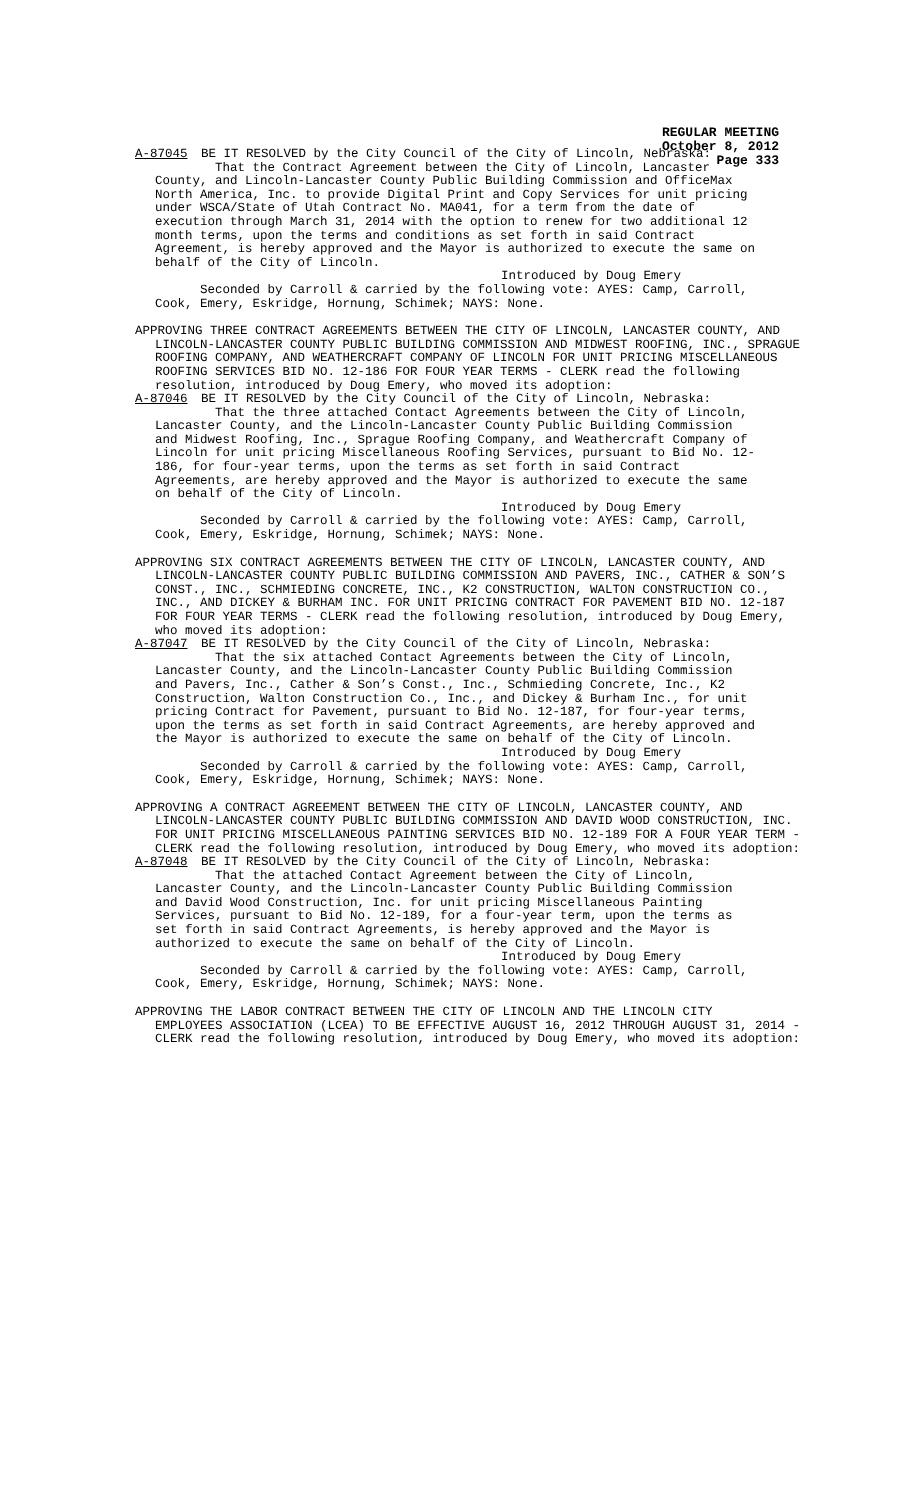REGULAR MEETING
October 8, 2012
Page 333
A-87045 BE IT RESOLVED by the City Council of the City of Lincoln, Nebraska:
That the Contract Agreement between the City of Lincoln, Lancaster County, and Lincoln-Lancaster County Public Building Commission and OfficeMax North America, Inc. to provide Digital Print and Copy Services for unit pricing under WSCA/State of Utah Contract No. MA041, for a term from the date of execution through March 31, 2014 with the option to renew for two additional 12 month terms, upon the terms and conditions as set forth in said Contract Agreement, is hereby approved and the Mayor is authorized to execute the same on behalf of the City of Lincoln.
Introduced by Doug Emery
Seconded by Carroll & carried by the following vote: AYES: Camp, Carroll, Cook, Emery, Eskridge, Hornung, Schimek; NAYS: None.
APPROVING THREE CONTRACT AGREEMENTS BETWEEN THE CITY OF LINCOLN, LANCASTER COUNTY, AND
LINCOLN-LANCASTER COUNTY PUBLIC BUILDING COMMISSION AND MIDWEST ROOFING, INC., SPRAGUE ROOFING COMPANY, AND WEATHERCRAFT COMPANY OF LINCOLN FOR UNIT PRICING MISCELLANEOUS ROOFING SERVICES BID NO. 12-186 FOR FOUR YEAR TERMS - CLERK read the following resolution, introduced by Doug Emery, who moved its adoption:
A-87046 BE IT RESOLVED by the City Council of the City of Lincoln, Nebraska:
That the three attached Contact Agreements between the City of Lincoln, Lancaster County, and the Lincoln-Lancaster County Public Building Commission and Midwest Roofing, Inc., Sprague Roofing Company, and Weathercraft Company of Lincoln for unit pricing Miscellaneous Roofing Services, pursuant to Bid No. 12- 186, for four-year terms, upon the terms as set forth in said Contract Agreements, are hereby approved and the Mayor is authorized to execute the same on behalf of the City of Lincoln.
Introduced by Doug Emery
Seconded by Carroll & carried by the following vote: AYES: Camp, Carroll, Cook, Emery, Eskridge, Hornung, Schimek; NAYS: None.
APPROVING SIX CONTRACT AGREEMENTS BETWEEN THE CITY OF LINCOLN, LANCASTER COUNTY, AND
LINCOLN-LANCASTER COUNTY PUBLIC BUILDING COMMISSION AND PAVERS, INC., CATHER & SON’S CONST., INC., SCHMIEDING CONCRETE, INC., K2 CONSTRUCTION, WALTON CONSTRUCTION CO., INC., AND DICKEY & BURHAM INC. FOR UNIT PRICING CONTRACT FOR PAVEMENT BID NO. 12-187 FOR FOUR YEAR TERMS - CLERK read the following resolution, introduced by Doug Emery, who moved its adoption:
A-87047 BE IT RESOLVED by the City Council of the City of Lincoln, Nebraska:
That the six attached Contact Agreements between the City of Lincoln, Lancaster County, and the Lincoln-Lancaster County Public Building Commission and Pavers, Inc., Cather & Son’s Const., Inc., Schmieding Concrete, Inc., K2 Construction, Walton Construction Co., Inc., and Dickey & Burham Inc., for unit pricing Contract for Pavement, pursuant to Bid No. 12-187, for four-year terms, upon the terms as set forth in said Contract Agreements, are hereby approved and the Mayor is authorized to execute the same on behalf of the City of Lincoln.
Introduced by Doug Emery
Seconded by Carroll & carried by the following vote: AYES: Camp, Carroll, Cook, Emery, Eskridge, Hornung, Schimek; NAYS: None.
APPROVING A CONTRACT AGREEMENT BETWEEN THE CITY OF LINCOLN, LANCASTER COUNTY, AND
LINCOLN-LANCASTER COUNTY PUBLIC BUILDING COMMISSION AND DAVID WOOD CONSTRUCTION, INC. FOR UNIT PRICING MISCELLANEOUS PAINTING SERVICES BID NO. 12-189 FOR A FOUR YEAR TERM - CLERK read the following resolution, introduced by Doug Emery, who moved its adoption:
A-87048 BE IT RESOLVED by the City Council of the City of Lincoln, Nebraska:
That the attached Contact Agreement between the City of Lincoln, Lancaster County, and the Lincoln-Lancaster County Public Building Commission and David Wood Construction, Inc. for unit pricing Miscellaneous Painting Services, pursuant to Bid No. 12-189, for a four-year term, upon the terms as set forth in said Contract Agreements, is hereby approved and the Mayor is authorized to execute the same on behalf of the City of Lincoln.
Introduced by Doug Emery
Seconded by Carroll & carried by the following vote: AYES: Camp, Carroll, Cook, Emery, Eskridge, Hornung, Schimek; NAYS: None.
APPROVING THE LABOR CONTRACT BETWEEN THE CITY OF LINCOLN AND THE LINCOLN CITY
EMPLOYEES ASSOCIATION (LCEA) TO BE EFFECTIVE AUGUST 16, 2012 THROUGH AUGUST 31, 2014 - CLERK read the following resolution, introduced by Doug Emery, who moved its adoption: